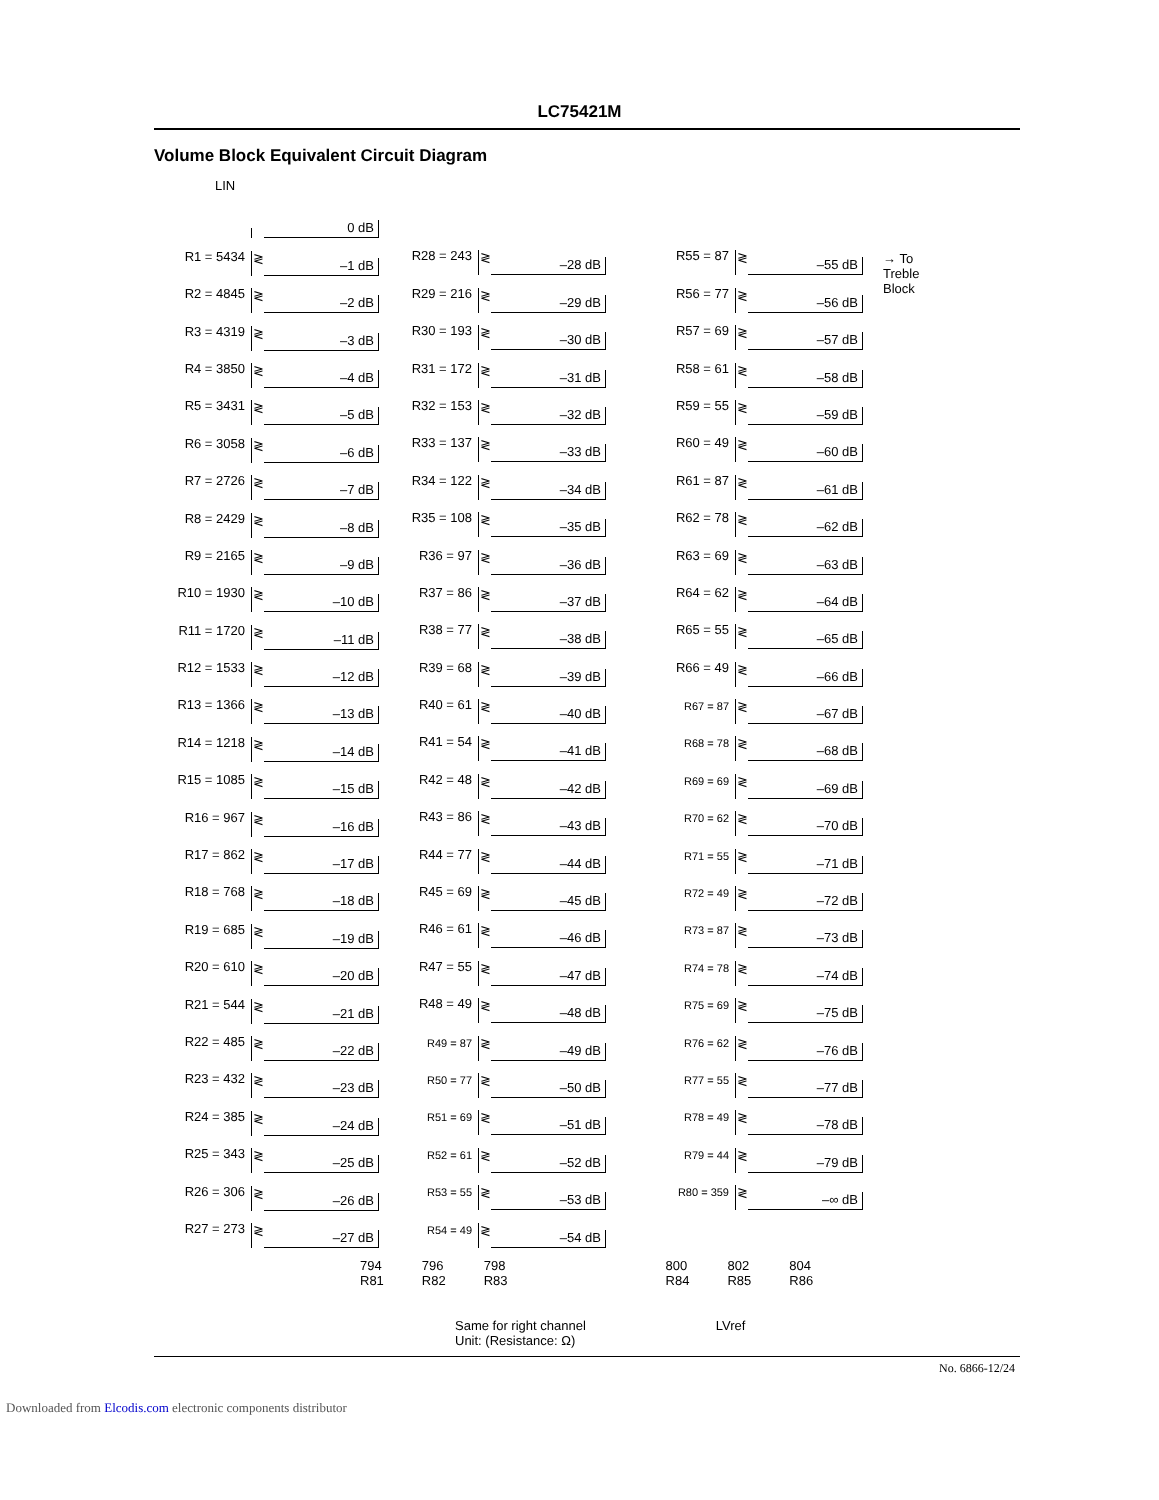LC75421M
Volume Block Equivalent Circuit Diagram
LIN
0 dB
R1 = 5434
≷
–1 dB
R2 = 4845
≷
–2 dB
R3 = 4319
≷
–3 dB
R4 = 3850
≷
–4 dB
R5 = 3431
≷
–5 dB
R6 = 3058
≷
–6 dB
R7 = 2726
≷
–7 dB
R8 = 2429
≷
–8 dB
R9 = 2165
≷
–9 dB
R10 = 1930
≷
–10 dB
R11 = 1720
≷
–11 dB
R12 = 1533
≷
–12 dB
R13 = 1366
≷
–13 dB
R14 = 1218
≷
–14 dB
R15 = 1085
≷
–15 dB
R16 = 967
≷
–16 dB
R17 = 862
≷
–17 dB
R18 = 768
≷
–18 dB
R19 = 685
≷
–19 dB
R20 = 610
≷
–20 dB
R21 = 544
≷
–21 dB
R22 = 485
≷
–22 dB
R23 = 432
≷
–23 dB
R24 = 385
≷
–24 dB
R25 = 343
≷
–25 dB
R26 = 306
≷
–26 dB
R27 = 273
≷
–27 dB
R28 = 243
≷
–28 dB
R29 = 216
≷
–29 dB
R30 = 193
≷
–30 dB
R31 = 172
≷
–31 dB
R32 = 153
≷
–32 dB
R33 = 137
≷
–33 dB
R34 = 122
≷
–34 dB
R35 = 108
≷
–35 dB
R36 = 97
≷
–36 dB
R37 = 86
≷
–37 dB
R38 = 77
≷
–38 dB
R39 = 68
≷
–39 dB
R40 = 61
≷
–40 dB
R41 = 54
≷
–41 dB
R42 = 48
≷
–42 dB
R43 = 86
≷
–43 dB
R44 = 77
≷
–44 dB
R45 = 69
≷
–45 dB
R46 = 61
≷
–46 dB
R47 = 55
≷
–47 dB
R48 = 49
≷
–48 dB
R49 = 87
≷
–49 dB
R50 = 77
≷
–50 dB
R51 = 69
≷
–51 dB
R52 = 61
≷
–52 dB
R53 = 55
≷
–53 dB
R54 = 49
≷
–54 dB
R55 = 87
≷
–55 dB
R56 = 77
≷
–56 dB
R57 = 69
≷
–57 dB
R58 = 61
≷
–58 dB
R59 = 55
≷
–59 dB
R60 = 49
≷
–60 dB
R61 = 87
≷
–61 dB
R62 = 78
≷
–62 dB
R63 = 69
≷
–63 dB
R64 = 62
≷
–64 dB
R65 = 55
≷
–65 dB
R66 = 49
≷
–66 dB
R67 = 87
≷
–67 dB
R68 = 78
≷
–68 dB
R69 = 69
≷
–69 dB
R70 = 62
≷
–70 dB
R71 = 55
≷
–71 dB
R72 = 49
≷
–72 dB
R73 = 87
≷
–73 dB
R74 = 78
≷
–74 dB
R75 = 69
≷
–75 dB
R76 = 62
≷
–76 dB
R77 = 55
≷
–77 dB
R78 = 49
≷
–78 dB
R79 = 44
≷
–79 dB
R80 = 359
≷
–∞ dB
→ To
Treble
Block
794
R81
796
R82
798
R83
800
R84
802
R85
804
R86
Same for right channel
Unit: (Resistance: Ω)
LVref
No. 6866-12/24
Downloaded from Elcodis.com electronic components distributor